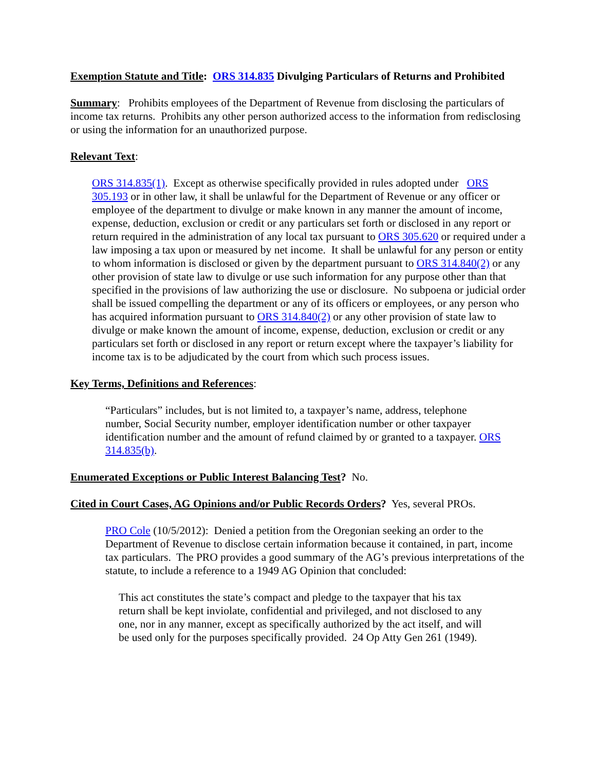Exemption Statute and Title: ORS 314.835 Divulging Particulars of Returns and Prohibited
Summary: Prohibits employees of the Department of Revenue from disclosing the particulars of income tax returns. Prohibits any other person authorized access to the information from redisclosing or using the information for an unauthorized purpose.
Relevant Text:
ORS 314.835(1). Except as otherwise specifically provided in rules adopted under ORS 305.193 or in other law, it shall be unlawful for the Department of Revenue or any officer or employee of the department to divulge or make known in any manner the amount of income, expense, deduction, exclusion or credit or any particulars set forth or disclosed in any report or return required in the administration of any local tax pursuant to ORS 305.620 or required under a law imposing a tax upon or measured by net income. It shall be unlawful for any person or entity to whom information is disclosed or given by the department pursuant to ORS 314.840(2) or any other provision of state law to divulge or use such information for any purpose other than that specified in the provisions of law authorizing the use or disclosure. No subpoena or judicial order shall be issued compelling the department or any of its officers or employees, or any person who has acquired information pursuant to ORS 314.840(2) or any other provision of state law to divulge or make known the amount of income, expense, deduction, exclusion or credit or any particulars set forth or disclosed in any report or return except where the taxpayer’s liability for income tax is to be adjudicated by the court from which such process issues.
Key Terms, Definitions and References:
“Particulars” includes, but is not limited to, a taxpayer’s name, address, telephone number, Social Security number, employer identification number or other taxpayer identification number and the amount of refund claimed by or granted to a taxpayer. ORS 314.835(b).
Enumerated Exceptions or Public Interest Balancing Test? No.
Cited in Court Cases, AG Opinions and/or Public Records Orders? Yes, several PROs.
PRO Cole (10/5/2012): Denied a petition from the Oregonian seeking an order to the Department of Revenue to disclose certain information because it contained, in part, income tax particulars. The PRO provides a good summary of the AG’s previous interpretations of the statute, to include a reference to a 1949 AG Opinion that concluded:
This act constitutes the state’s compact and pledge to the taxpayer that his tax return shall be kept inviolate, confidential and privileged, and not disclosed to any one, nor in any manner, except as specifically authorized by the act itself, and will be used only for the purposes specifically provided. 24 Op Atty Gen 261 (1949).